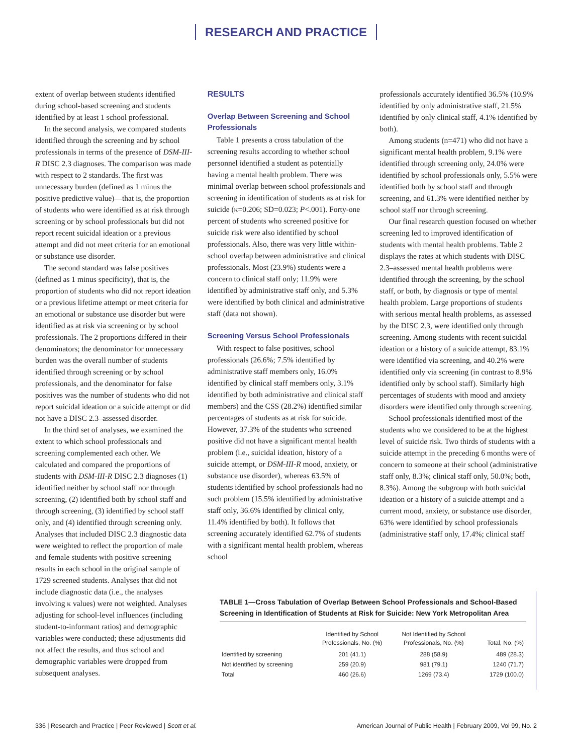RESEARCH AND PRACTICE
extent of overlap between students identified during school-based screening and students identified by at least 1 school professional.
In the second analysis, we compared students identified through the screening and by school professionals in terms of the presence of DSM-III-R DISC 2.3 diagnoses. The comparison was made with respect to 2 standards. The first was unnecessary burden (defined as 1 minus the positive predictive value)—that is, the proportion of students who were identified as at risk through screening or by school professionals but did not report recent suicidal ideation or a previous attempt and did not meet criteria for an emotional or substance use disorder.
The second standard was false positives (defined as 1 minus specificity), that is, the proportion of students who did not report ideation or a previous lifetime attempt or meet criteria for an emotional or substance use disorder but were identified as at risk via screening or by school professionals. The 2 proportions differed in their denominators; the denominator for unnecessary burden was the overall number of students identified through screening or by school professionals, and the denominator for false positives was the number of students who did not report suicidal ideation or a suicide attempt or did not have a DISC 2.3–assessed disorder.
In the third set of analyses, we examined the extent to which school professionals and screening complemented each other. We calculated and compared the proportions of students with DSM-III-R DISC 2.3 diagnoses (1) identified neither by school staff nor through screening, (2) identified both by school staff and through screening, (3) identified by school staff only, and (4) identified through screening only. Analyses that included DISC 2.3 diagnostic data were weighted to reflect the proportion of male and female students with positive screening results in each school in the original sample of 1729 screened students. Analyses that did not include diagnostic data (i.e., the analyses involving κ values) were not weighted. Analyses adjusting for school-level influences (including student-to-informant ratios) and demographic variables were conducted; these adjustments did not affect the results, and thus school and demographic variables were dropped from subsequent analyses.
RESULTS
Overlap Between Screening and School Professionals
Table 1 presents a cross tabulation of the screening results according to whether school personnel identified a student as potentially having a mental health problem. There was minimal overlap between school professionals and screening in identification of students as at risk for suicide (κ=0.206; SD=0.023; P<.001). Forty-one percent of students who screened positive for suicide risk were also identified by school professionals. Also, there was very little within-school overlap between administrative and clinical professionals. Most (23.9%) students were a concern to clinical staff only; 11.9% were identified by administrative staff only, and 5.3% were identified by both clinical and administrative staff (data not shown).
Screening Versus School Professionals
With respect to false positives, school professionals (26.6%; 7.5% identified by administrative staff members only, 16.0% identified by clinical staff members only, 3.1% identified by both administrative and clinical staff members) and the CSS (28.2%) identified similar percentages of students as at risk for suicide. However, 37.3% of the students who screened positive did not have a significant mental health problem (i.e., suicidal ideation, history of a suicide attempt, or DSM-III-R mood, anxiety, or substance use disorder), whereas 63.5% of students identified by school professionals had no such problem (15.5% identified by administrative staff only, 36.6% identified by clinical only, 11.4% identified by both). It follows that screening accurately identified 62.7% of students with a significant mental health problem, whereas school
professionals accurately identified 36.5% (10.9% identified by only administrative staff, 21.5% identified by only clinical staff, 4.1% identified by both).
Among students (n=471) who did not have a significant mental health problem, 9.1% were identified through screening only, 24.0% were identified by school professionals only, 5.5% were identified both by school staff and through screening, and 61.3% were identified neither by school staff nor through screening.
Our final research question focused on whether screening led to improved identification of students with mental health problems. Table 2 displays the rates at which students with DISC 2.3–assessed mental health problems were identified through the screening, by the school staff, or both, by diagnosis or type of mental health problem. Large proportions of students with serious mental health problems, as assessed by the DISC 2.3, were identified only through screening. Among students with recent suicidal ideation or a history of a suicide attempt, 83.1% were identified via screening, and 40.2% were identified only via screening (in contrast to 8.9% identified only by school staff). Similarly high percentages of students with mood and anxiety disorders were identified only through screening.
School professionals identified most of the students who we considered to be at the highest level of suicide risk. Two thirds of students with a suicide attempt in the preceding 6 months were of concern to someone at their school (administrative staff only, 8.3%; clinical staff only, 50.0%; both, 8.3%). Among the subgroup with both suicidal ideation or a history of a suicide attempt and a current mood, anxiety, or substance use disorder, 63% were identified by school professionals (administrative staff only, 17.4%; clinical staff
TABLE 1—Cross Tabulation of Overlap Between School Professionals and School-Based Screening in Identification of Students at Risk for Suicide: New York Metropolitan Area
| | Identified by School Professionals, No. (%) | Not Identified by School Professionals, No. (%) | Total, No. (%) |
| --- | --- | --- | --- |
| Identified by screening | 201 (41.1) | 288 (58.9) | 489 (28.3) |
| Not identified by screening | 259 (20.9) | 981 (79.1) | 1240 (71.7) |
| Total | 460 (26.6) | 1269 (73.4) | 1729 (100.0) |
336 | Research and Practice | Peer Reviewed | Scott et al. American Journal of Public Health | February 2009, Vol 99, No. 2